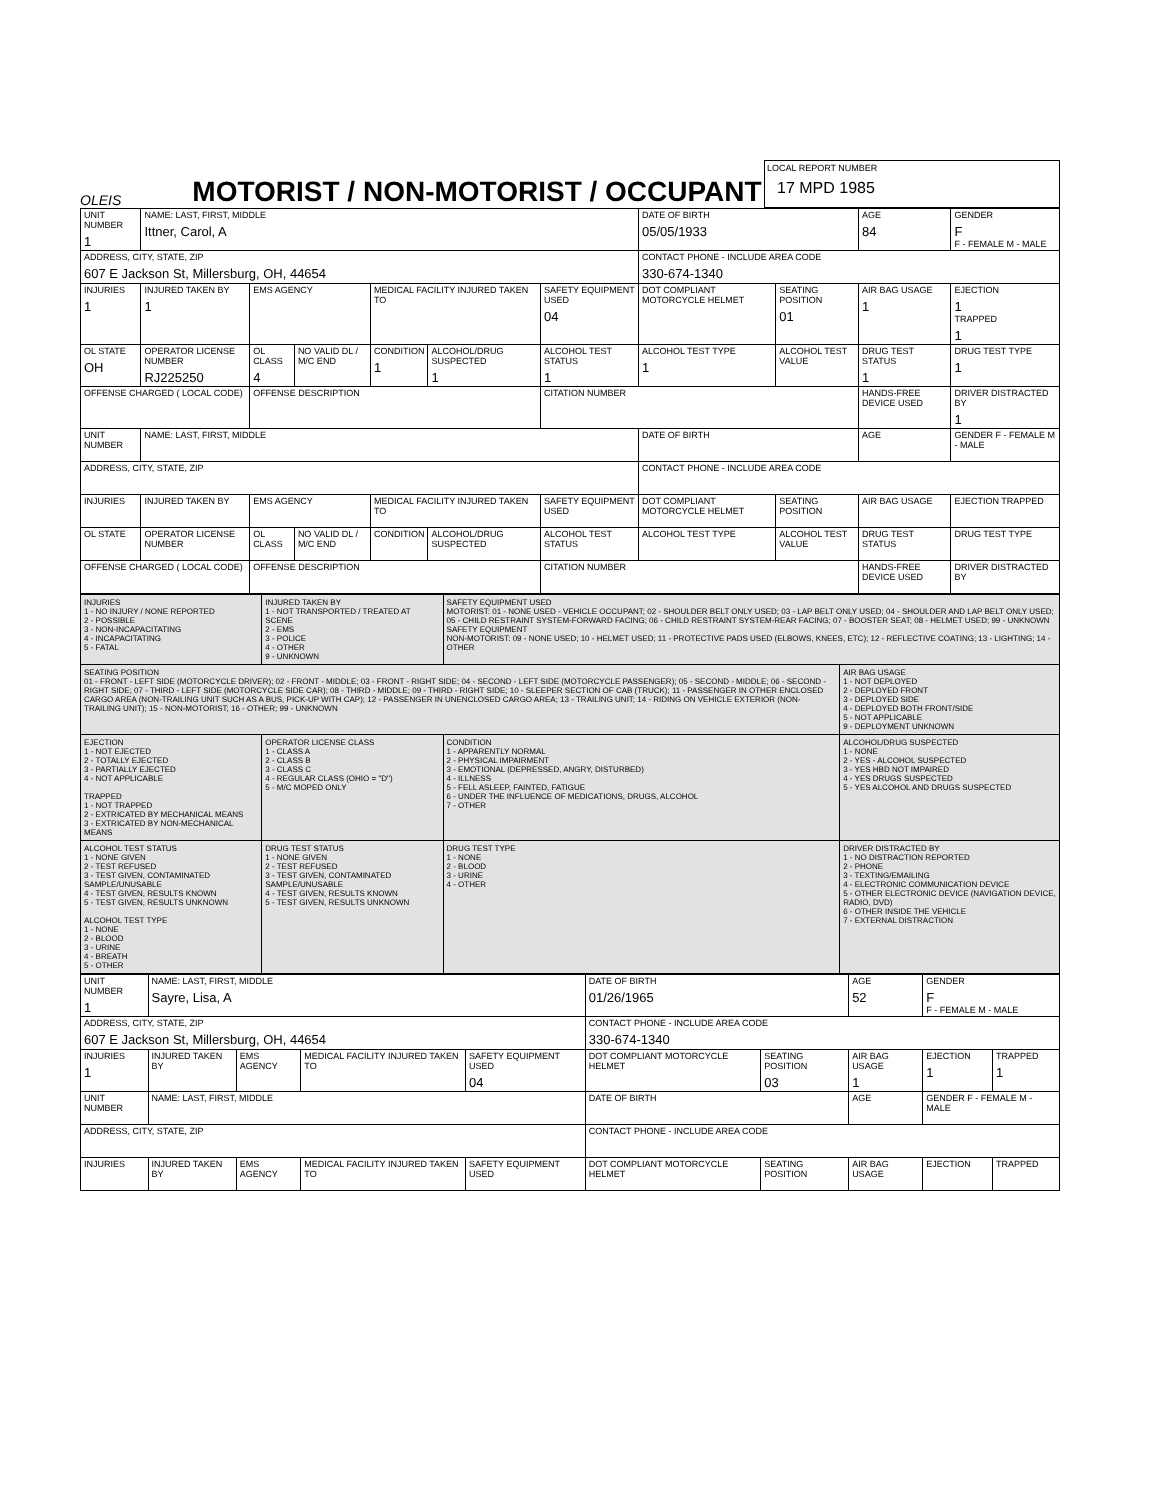OLEIS
MOTORIST / NON-MOTORIST / OCCUPANT
LOCAL REPORT NUMBER
17 MPD 1985
| UNIT NUMBER 1 | NAME: LAST, FIRST, MIDDLE Ittner, Carol, A | | | | | | DATE OF BIRTH 05/05/1933 | | AGE 84 | GENDER F F - FEMALE M - MALE |
| ADDRESS, CITY, STATE, ZIP 607 E Jackson St, Millersburg, OH, 44654 | | | | | | | CONTACT PHONE - INCLUDE AREA CODE 330-674-1340 | | | |
| INJURIES 1 | INJURED TAKEN BY 1 | EMS AGENCY | | MEDICAL FACILITY INJURED TAKEN TO | | SAFETY EQUIPMENT USED 04 | DOT COMPLIANT MOTORCYCLE HELMET | SEATING POSITION 01 | AIR BAG USAGE 1 | EJECTION 1 TRAPPED 1 |
| OL STATE OH | OPERATOR LICENSE NUMBER RJ225250 | OL CLASS 4 | NO VALID DL / M/C END | CONDITION 1 | ALCOHOL/DRUG SUSPECTED 1 | ALCOHOL TEST STATUS 1 | ALCOHOL TEST TYPE 1 | ALCOHOL TEST VALUE | DRUG TEST STATUS 1 | DRUG TEST TYPE 1 |
| OFFENSE CHARGED ( LOCAL CODE) | | OFFENSE DESCRIPTION | | | | CITATION NUMBER | | | HANDS-FREE DEVICE USED | DRIVER DISTRACTED BY 1 |
| UNIT NUMBER | NAME: LAST, FIRST, MIDDLE | | | | | | DATE OF BIRTH | | AGE | GENDER F - FEMALE M - MALE |
| ADDRESS, CITY, STATE, ZIP | | | | | | | CONTACT PHONE - INCLUDE AREA CODE | | | |
| INJURIES | INJURED TAKEN BY | EMS AGENCY | | MEDICAL FACILITY INJURED TAKEN TO | | SAFETY EQUIPMENT USED | DOT COMPLIANT MOTORCYCLE HELMET | SEATING POSITION | AIR BAG USAGE | EJECTION TRAPPED |
| OL STATE | OPERATOR LICENSE NUMBER | OL CLASS | NO VALID DL / M/C END | CONDITION | ALCOHOL/DRUG SUSPECTED | ALCOHOL TEST STATUS | ALCOHOL TEST TYPE | ALCOHOL TEST VALUE | DRUG TEST STATUS | DRUG TEST TYPE |
| OFFENSE CHARGED ( LOCAL CODE) | | OFFENSE DESCRIPTION | | | | CITATION NUMBER | | | HANDS-FREE DEVICE USED | DRIVER DISTRACTED BY |
| INJURIES 1 - NO INJURY / NONE REPORTED 2 - POSSIBLE 3 - NON-INCAPACITATING 4 - INCAPACITATING 5 - FATAL | INJURED TAKEN BY 1 - NOT TRANSPORTED / TREATED AT SCENE 2 - EMS 3 - POLICE 4 - OTHER 9 - UNKNOWN | SAFETY EQUIPMENT USED MOTORIST: 01 - NONE USED - VEHICLE OCCUPANT; 02 - SHOULDER BELT ONLY USED; 03 - LAP BELT ONLY USED; 04 - SHOULDER AND LAP BELT ONLY USED; 05 - CHILD RESTRAINT SYSTEM-FORWARD FACING; 06 - CHILD RESTRAINT SYSTEM-REAR FACING; 07 - BOOSTER SEAT; 08 - HELMET USED; 99 - UNKNOWN SAFETY EQUIPMENT NON-MOTORIST: 09 - NONE USED; 10 - HELMET USED; 11 - PROTECTIVE PADS USED (ELBOWS, KNEES, ETC); 12 - REFLECTIVE COATING; 13 - LIGHTING; 14 - OTHER | |
| SEATING POSITION 01 - FRONT - LEFT SIDE (MOTORCYCLE DRIVER); 02 - FRONT - MIDDLE; 03 - FRONT - RIGHT SIDE; 04 - SECOND - LEFT SIDE (MOTORCYCLE PASSENGER); 05 - SECOND - MIDDLE; 06 - SECOND - RIGHT SIDE; 07 - THIRD - LEFT SIDE (MOTORCYCLE SIDE CAR); 08 - THIRD - MIDDLE; 09 - THIRD - RIGHT SIDE; 10 - SLEEPER SECTION OF CAB (TRUCK); 11 - PASSENGER IN OTHER ENCLOSED CARGO AREA (NON-TRAILING UNIT SUCH AS A BUS, PICK-UP WITH CAP); 12 - PASSENGER IN UNENCLOSED CARGO AREA; 13 - TRAILING UNIT; 14 - RIDING ON VEHICLE EXTERIOR (NON-TRAILING UNIT); 15 - NON-MOTORIST; 16 - OTHER; 99 - UNKNOWN | | | AIR BAG USAGE 1 - NOT DEPLOYED 2 - DEPLOYED FRONT 3 - DEPLOYED SIDE 4 - DEPLOYED BOTH FRONT/SIDE 5 - NOT APPLICABLE 9 - DEPLOYMENT UNKNOWN |
| EJECTION 1 - NOT EJECTED 2 - TOTALLY EJECTED 3 - PARTIALLY EJECTED 4 - NOT APPLICABLE TRAPPED 1 - NOT TRAPPED 2 - EXTRICATED BY MECHANICAL MEANS 3 - EXTRICATED BY NON-MECHANICAL MEANS | OPERATOR LICENSE CLASS 1 - CLASS A 2 - CLASS B 3 - CLASS C 4 - REGULAR CLASS (OHIO = "D") 5 - M/C MOPED ONLY | CONDITION 1 - APPARENTLY NORMAL 2 - PHYSICAL IMPAIRMENT 3 - EMOTIONAL (DEPRESSED, ANGRY, DISTURBED) 4 - ILLNESS 5 - FELL ASLEEP, FAINTED, FATIGUE 6 - UNDER THE INFLUENCE OF MEDICATIONS, DRUGS, ALCOHOL 7 - OTHER | ALCOHOL/DRUG SUSPECTED 1 - NONE 2 - YES - ALCOHOL SUSPECTED 3 - YES HBD NOT IMPAIRED 4 - YES DRUGS SUSPECTED 5 - YES ALCOHOL AND DRUGS SUSPECTED |
| ALCOHOL TEST STATUS 1 - NONE GIVEN 2 - TEST REFUSED 3 - TEST GIVEN, CONTAMINATED SAMPLE/UNUSABLE 4 - TEST GIVEN, RESULTS KNOWN 5 - TEST GIVEN, RESULTS UNKNOWN ALCOHOL TEST TYPE 1 - NONE 2 - BLOOD 3 - URINE 4 - BREATH 5 - OTHER | DRUG TEST STATUS 1 - NONE GIVEN 2 - TEST REFUSED 3 - TEST GIVEN, CONTAMINATED SAMPLE/UNUSABLE 4 - TEST GIVEN, RESULTS KNOWN 5 - TEST GIVEN, RESULTS UNKNOWN | DRUG TEST TYPE 1 - NONE 2 - BLOOD 3 - URINE 4 - OTHER | DRIVER DISTRACTED BY 1 - NO DISTRACTION REPORTED 2 - PHONE 3 - TEXTING/EMAILING 4 - ELECTRONIC COMMUNICATION DEVICE 5 - OTHER ELECTRONIC DEVICE (NAVIGATION DEVICE, RADIO, DVD) 6 - OTHER INSIDE THE VEHICLE 7 - EXTERNAL DISTRACTION |
| UNIT NUMBER 1 | NAME: LAST, FIRST, MIDDLE Sayre, Lisa, A | | | | DATE OF BIRTH 01/26/1965 | | AGE 52 | GENDER F F - FEMALE M - MALE | |
| ADDRESS, CITY, STATE, ZIP 607 E Jackson St, Millersburg, OH, 44654 | | | | | CONTACT PHONE - INCLUDE AREA CODE 330-674-1340 | | | | |
| INJURIES 1 | INJURED TAKEN BY | EMS AGENCY | MEDICAL FACILITY INJURED TAKEN TO | SAFETY EQUIPMENT USED 04 | DOT COMPLIANT MOTORCYCLE HELMET | SEATING POSITION 03 | AIR BAG USAGE 1 | EJECTION 1 | TRAPPED 1 |
| UNIT NUMBER | NAME: LAST, FIRST, MIDDLE | | | | DATE OF BIRTH | | AGE | GENDER F - FEMALE M - MALE | |
| ADDRESS, CITY, STATE, ZIP | | | | | CONTACT PHONE - INCLUDE AREA CODE | | | | |
| INJURIES | INJURED TAKEN BY | EMS AGENCY | MEDICAL FACILITY INJURED TAKEN TO | SAFETY EQUIPMENT USED | DOT COMPLIANT MOTORCYCLE HELMET | SEATING POSITION | AIR BAG USAGE | EJECTION | TRAPPED |